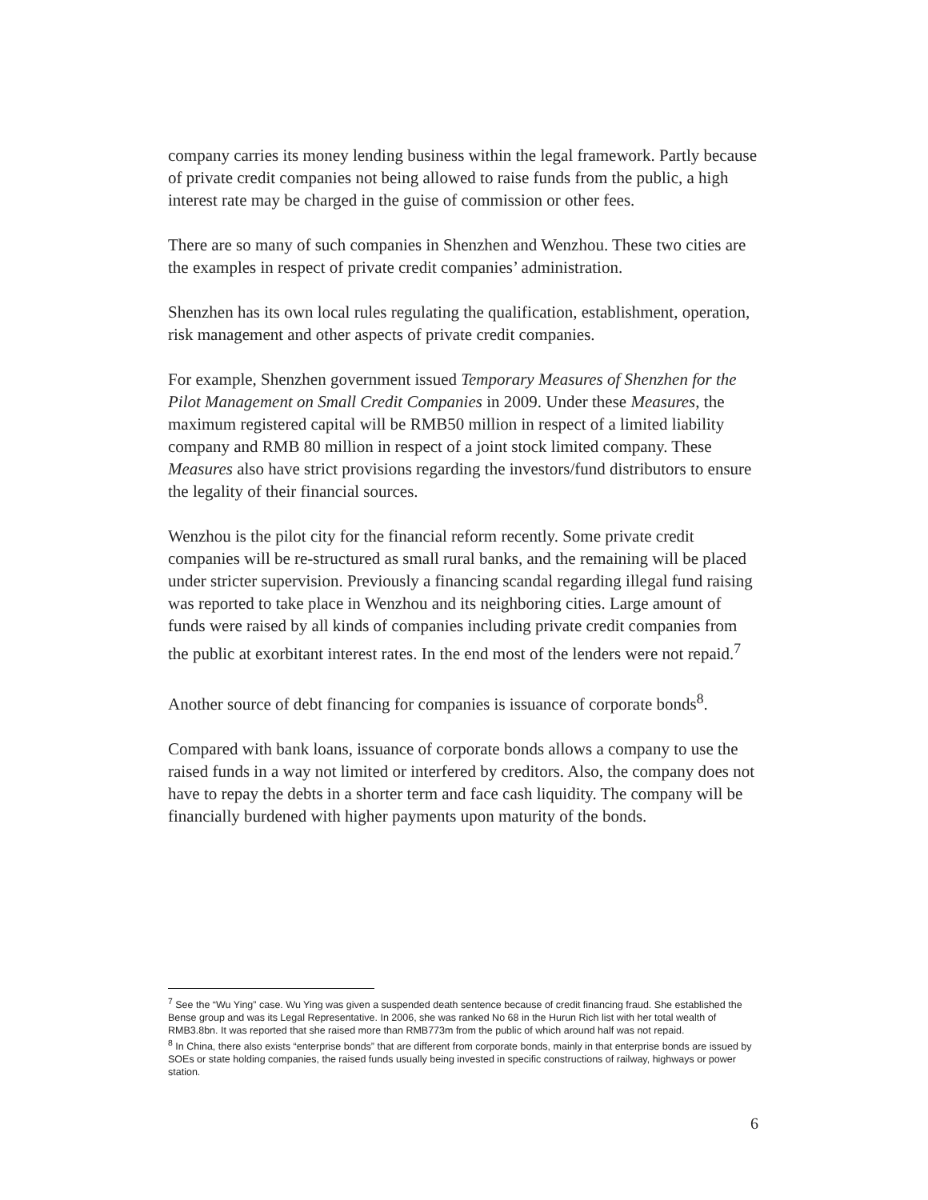company carries its money lending business within the legal framework. Partly because of private credit companies not being allowed to raise funds from the public, a high interest rate may be charged in the guise of commission or other fees.
There are so many of such companies in Shenzhen and Wenzhou. These two cities are the examples in respect of private credit companies’ administration.
Shenzhen has its own local rules regulating the qualification, establishment, operation, risk management and other aspects of private credit companies.
For example, Shenzhen government issued Temporary Measures of Shenzhen for the Pilot Management on Small Credit Companies in 2009. Under these Measures, the maximum registered capital will be RMB50 million in respect of a limited liability company and RMB 80 million in respect of a joint stock limited company. These Measures also have strict provisions regarding the investors/fund distributors to ensure the legality of their financial sources.
Wenzhou is the pilot city for the financial reform recently. Some private credit companies will be re-structured as small rural banks, and the remaining will be placed under stricter supervision. Previously a financing scandal regarding illegal fund raising was reported to take place in Wenzhou and its neighboring cities. Large amount of funds were raised by all kinds of companies including private credit companies from the public at exorbitant interest rates. In the end most of the lenders were not repaid.<sup>7</sup>
Another source of debt financing for companies is issuance of corporate bonds<sup>8</sup>.
Compared with bank loans, issuance of corporate bonds allows a company to use the raised funds in a way not limited or interfered by creditors. Also, the company does not have to repay the debts in a shorter term and face cash liquidity. The company will be financially burdened with higher payments upon maturity of the bonds.
<sup>7</sup> See the “Wu Ying” case. Wu Ying was given a suspended death sentence because of credit financing fraud. She established the Bense group and was its Legal Representative. In 2006, she was ranked No 68 in the Hurun Rich list with her total wealth of RMB3.8bn. It was reported that she raised more than RMB773m from the public of which around half was not repaid.
<sup>8</sup> In China, there also exists “enterprise bonds” that are different from corporate bonds, mainly in that enterprise bonds are issued by SOEs or state holding companies, the raised funds usually being invested in specific constructions of railway, highways or power station.
6